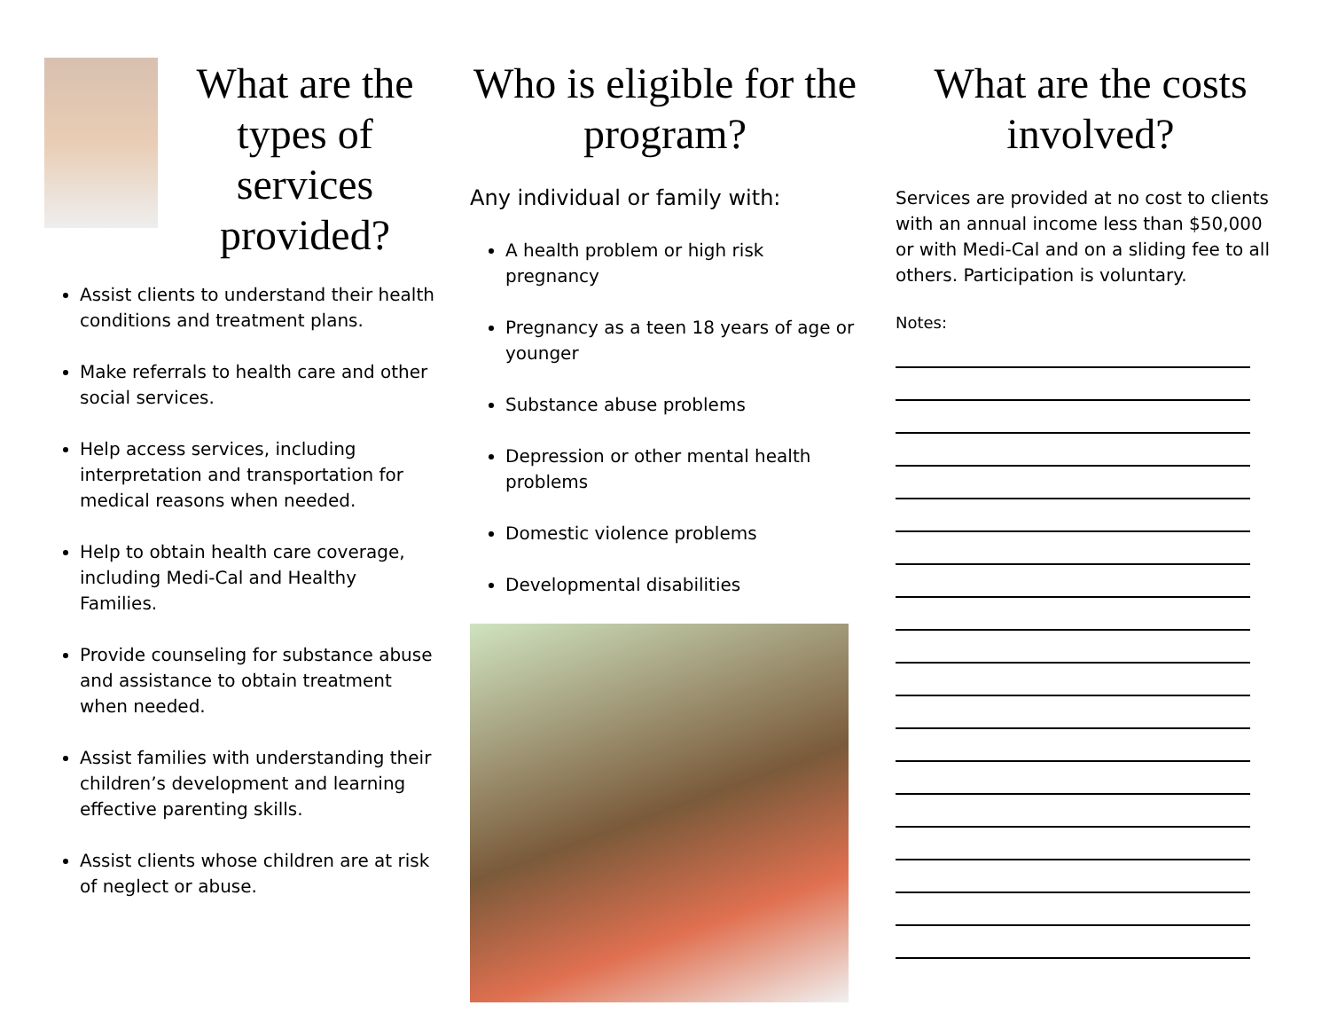What are the types of services provided?
Assist clients to understand their health conditions and treatment plans.
Make referrals to health care and other social services.
Help access services, including interpretation and transportation for medical reasons when needed.
Help to obtain health care coverage, including Medi-Cal and Healthy Families.
Provide counseling for substance abuse and assistance to obtain treatment when needed.
Assist families with understanding their children’s development and learning effective parenting skills.
Assist clients whose children are at risk of neglect or abuse.
Who is eligible for the program?
Any individual or family with:
A health problem or high risk pregnancy
Pregnancy as a teen 18 years of age or younger
Substance abuse problems
Depression or other mental health problems
Domestic violence problems
Developmental disabilities
What are the costs involved?
Services are provided at no cost to clients with an annual income less than $50,000 or with Medi-Cal and on a sliding fee to all others. Participation is voluntary.
Notes: